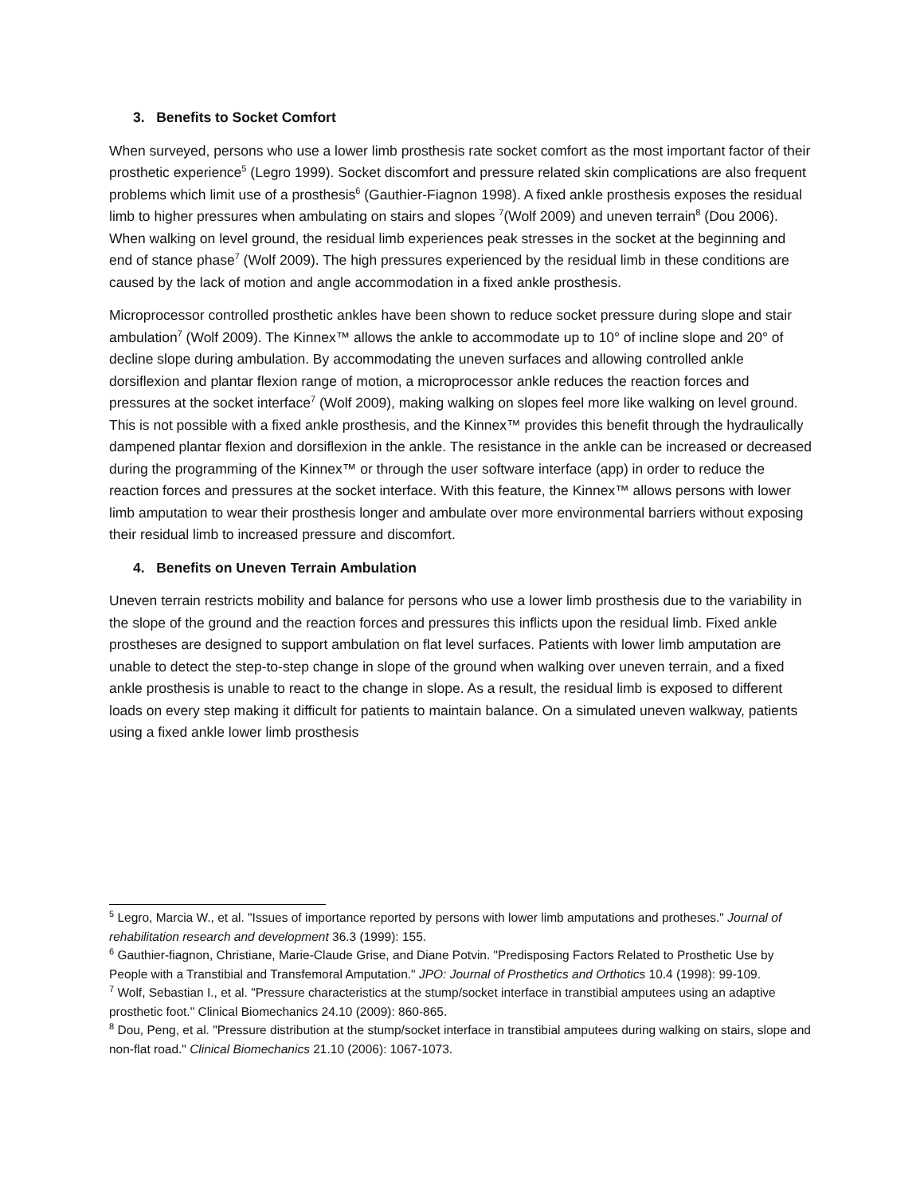3. Benefits to Socket Comfort
When surveyed, persons who use a lower limb prosthesis rate socket comfort as the most important factor of their prosthetic experience<sup>5</sup> (Legro 1999). Socket discomfort and pressure related skin complications are also frequent problems which limit use of a prosthesis<sup>6</sup> (Gauthier-Fiagnon 1998). A fixed ankle prosthesis exposes the residual limb to higher pressures when ambulating on stairs and slopes <sup>7</sup>(Wolf 2009) and uneven terrain<sup>8</sup> (Dou 2006). When walking on level ground, the residual limb experiences peak stresses in the socket at the beginning and end of stance phase<sup>7</sup> (Wolf 2009). The high pressures experienced by the residual limb in these conditions are caused by the lack of motion and angle accommodation in a fixed ankle prosthesis.
Microprocessor controlled prosthetic ankles have been shown to reduce socket pressure during slope and stair ambulation<sup>7</sup> (Wolf 2009). The Kinnex™ allows the ankle to accommodate up to 10° of incline slope and 20° of decline slope during ambulation. By accommodating the uneven surfaces and allowing controlled ankle dorsiflexion and plantar flexion range of motion, a microprocessor ankle reduces the reaction forces and pressures at the socket interface<sup>7</sup> (Wolf 2009), making walking on slopes feel more like walking on level ground. This is not possible with a fixed ankle prosthesis, and the Kinnex™ provides this benefit through the hydraulically dampened plantar flexion and dorsiflexion in the ankle. The resistance in the ankle can be increased or decreased during the programming of the Kinnex™ or through the user software interface (app) in order to reduce the reaction forces and pressures at the socket interface. With this feature, the Kinnex™ allows persons with lower limb amputation to wear their prosthesis longer and ambulate over more environmental barriers without exposing their residual limb to increased pressure and discomfort.
4. Benefits on Uneven Terrain Ambulation
Uneven terrain restricts mobility and balance for persons who use a lower limb prosthesis due to the variability in the slope of the ground and the reaction forces and pressures this inflicts upon the residual limb. Fixed ankle prostheses are designed to support ambulation on flat level surfaces. Patients with lower limb amputation are unable to detect the step-to-step change in slope of the ground when walking over uneven terrain, and a fixed ankle prosthesis is unable to react to the change in slope. As a result, the residual limb is exposed to different loads on every step making it difficult for patients to maintain balance. On a simulated uneven walkway, patients using a fixed ankle lower limb prosthesis
<sup>5</sup> Legro, Marcia W., et al. "Issues of importance reported by persons with lower limb amputations and protheses." Journal of rehabilitation research and development 36.3 (1999): 155.
<sup>6</sup> Gauthier-fiagnon, Christiane, Marie-Claude Grise, and Diane Potvin. "Predisposing Factors Related to Prosthetic Use by People with a Transtibial and Transfemoral Amputation." JPO: Journal of Prosthetics and Orthotics 10.4 (1998): 99-109.
<sup>7</sup> Wolf, Sebastian I., et al. "Pressure characteristics at the stump/socket interface in transtibial amputees using an adaptive prosthetic foot." Clinical Biomechanics 24.10 (2009): 860-865.
<sup>8</sup> Dou, Peng, et al. "Pressure distribution at the stump/socket interface in transtibial amputees during walking on stairs, slope and non-flat road." Clinical Biomechanics 21.10 (2006): 1067-1073.